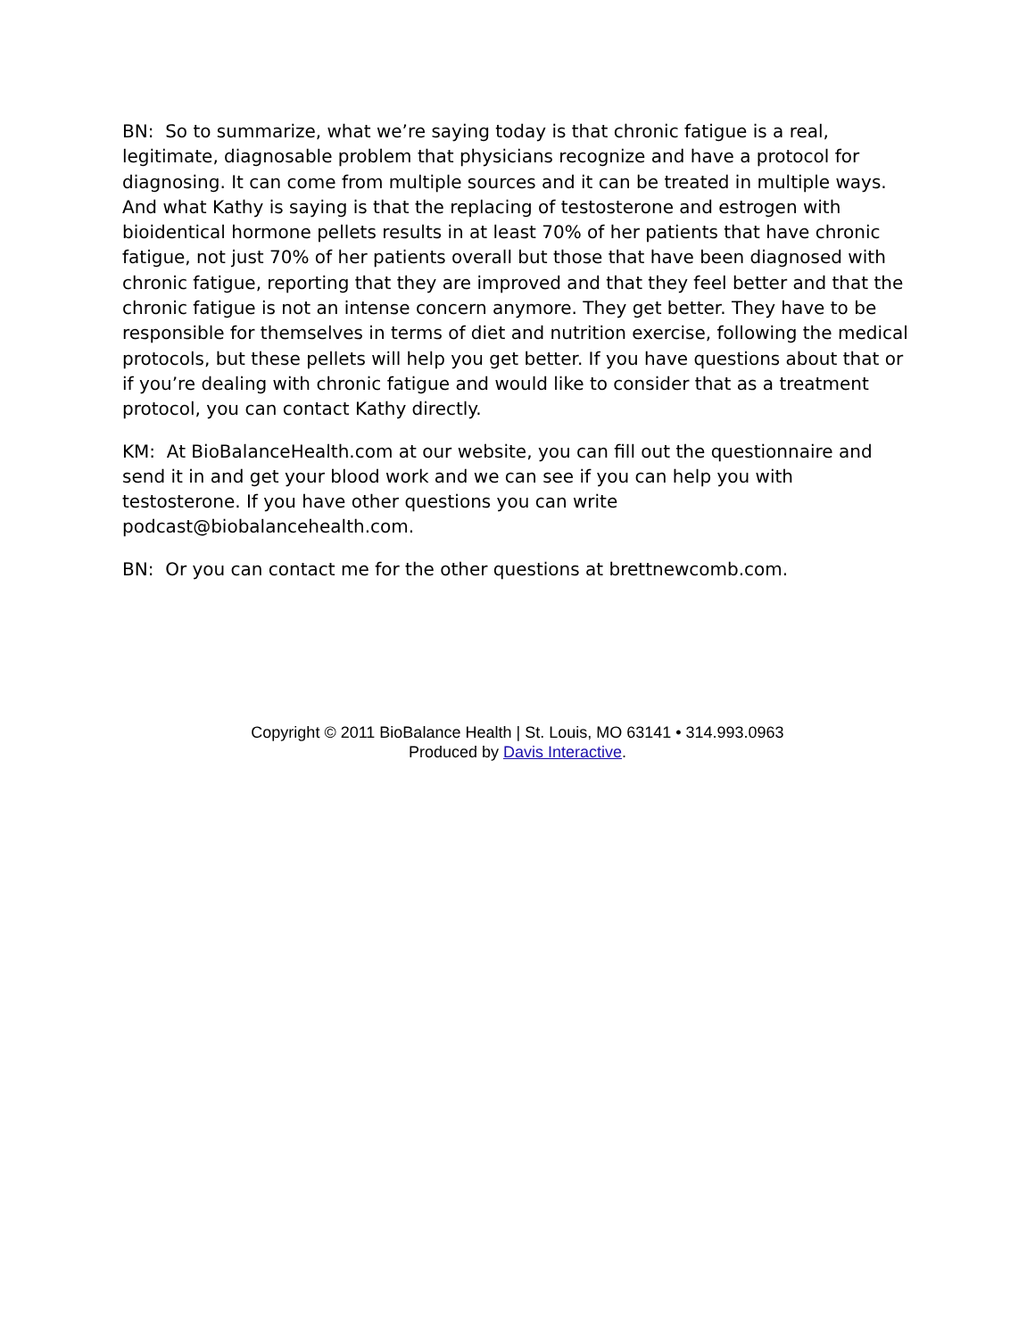BN: So to summarize, what we’re saying today is that chronic fatigue is a real, legitimate, diagnosable problem that physicians recognize and have a protocol for diagnosing. It can come from multiple sources and it can be treated in multiple ways. And what Kathy is saying is that the replacing of testosterone and estrogen with bioidentical hormone pellets results in at least 70% of her patients that have chronic fatigue, not just 70% of her patients overall but those that have been diagnosed with chronic fatigue, reporting that they are improved and that they feel better and that the chronic fatigue is not an intense concern anymore. They get better. They have to be responsible for themselves in terms of diet and nutrition exercise, following the medical protocols, but these pellets will help you get better. If you have questions about that or if you’re dealing with chronic fatigue and would like to consider that as a treatment protocol, you can contact Kathy directly.
KM: At BioBalanceHealth.com at our website, you can fill out the questionnaire and send it in and get your blood work and we can see if you can help you with testosterone. If you have other questions you can write podcast@biobalancehealth.com.
BN: Or you can contact me for the other questions at brettnewcomb.com.
Copyright © 2011 BioBalance Health | St. Louis, MO 63141 • 314.993.0963
Produced by Davis Interactive.